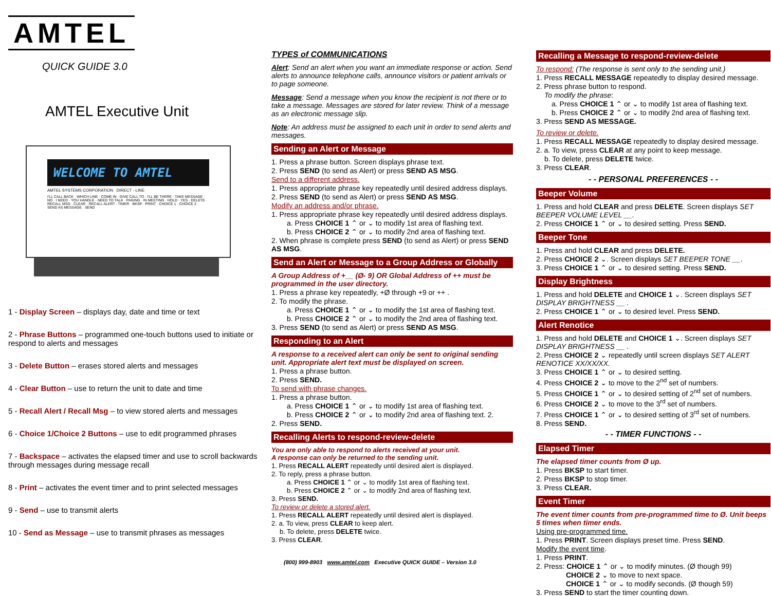AMTEL
QUICK GUIDE 3.0
AMTEL Executive Unit
WELCOME TO AMTEL
AMTEL SYSTEMS CORPORATION DIRECT - LINE
I'LL CALL BACK · WHICH LINE · COME IN · GIVE CALL TO · I'LL BE THERE · TAKE MESSAGE · NO · I NEED · YOU HANDLE · NEED TO TALK · PAGING · IN MEETING · HOLD · YES · DELETE · RECALL MSG · CLEAR · RECALL ALERT · TIMER · BKSP · PRINT · CHOICE 1 · CHOICE 2 · SEND AS MESSAGE · SEND
1 - Display Screen – displays day, date and time or text
2 - Phrase Buttons – programmed one-touch buttons used to initiate or respond to alerts and messages
3 - Delete Button – erases stored alerts and messages
4 - Clear Button – use to return the unit to date and time
5 - Recall Alert / Recall Msg – to view stored alerts and messages
6 - Choice 1/Choice 2 Buttons – use to edit programmed phrases
7 - Backspace – activates the elapsed timer and use to scroll backwards through messages during message recall
8 - Print – activates the event timer and to print selected messages
9 - Send – use to transmit alerts
10 - Send as Message – use to transmit phrases as messages
TYPES of COMMUNICATIONS
Alert: Send an alert when you want an immediate response or action. Send alerts to announce telephone calls, announce visitors or patient arrivals or to page someone.
Message: Send a message when you know the recipient is not there or to take a message. Messages are stored for later review. Think of a message as an electronic message slip.
Note: An address must be assigned to each unit in order to send alerts and messages.
Sending an Alert or Message
1. Press a phrase button. Screen displays phrase text.
2. Press SEND (to send as Alert) or press SEND AS MSG.
Send to a different address.
1. Press appropriate phrase key repeatedly until desired address displays.
2. Press SEND (to send as Alert) or press SEND AS MSG.
Modify an address and/or phrase.
1. Press appropriate phrase key repeatedly until desired address displays.
a. Press CHOICE 1 ⌃ or ⌄ to modify 1st area of flashing text.
b. Press CHOICE 2 ⌃ or ⌄ to modify 2nd area of flashing text.
2. When phrase is complete press SEND (to send as Alert) or press SEND AS MSG.
Send an Alert or Message to a Group Address or Globally
A Group Address of +__ (Ø- 9) OR Global Address of ++ must be programmed in the user directory.
1. Press a phrase key repeatedly, +Ø through +9 or ++ .
2. To modify the phrase.
a. Press CHOICE 1 ⌃ or ⌄ to modify the 1st area of flashing text.
b. Press CHOICE 2 ⌃ or ⌄ to modify the 2nd area of flashing text.
3. Press SEND (to send as Alert) or press SEND AS MSG.
Responding to an Alert
A response to a received alert can only be sent to original sending unit. Appropriate alert text must be displayed on screen.
1. Press a phrase button.
2. Press SEND.
To send with phrase changes.
1. Press a phrase button.
a. Press CHOICE 1 ⌃ or ⌄ to modify 1st area of flashing text.
b. Press CHOICE 2 ⌃ or ⌄ to modify 2nd area of flashing text. 2.
2. Press SEND.
Recalling Alerts to respond-review-delete
You are only able to respond to alerts received at your unit.
A response can only be returned to the sending unit.
1. Press RECALL ALERT repeatedly until desired alert is displayed.
2. To reply, press a phrase button.
a. Press CHOICE 1 ⌃ or ⌄ to modify 1st area of flashing text.
b. Press CHOICE 2 ⌃ or ⌄ to modify 2nd area of flashing text.
3. Press SEND.
To review or delete a stored alert.
1. Press RECALL ALERT repeatedly until desired alert is displayed.
2. a. To view, press CLEAR to keep alert.
b. To delete, press DELETE twice.
3. Press CLEAR.
(800) 999-8903 www.amtel.com Executive QUICK GUIDE – Version 3.0
Recalling a Message to respond-review-delete
To respond: (The response is sent only to the sending unit.)
1. Press RECALL MESSAGE repeatedly to display desired message.
2. Press phrase button to respond.
To modify the phrase:
a. Press CHOICE 1 ⌃ or ⌄ to modify 1st area of flashing text.
b. Press CHOICE 2 ⌃ or ⌄ to modify 2nd area of flashing text.
3. Press SEND AS MESSAGE.
To review or delete.
1. Press RECALL MESSAGE repeatedly to display desired message.
2. a. To view, press CLEAR at any point to keep message.
b. To delete, press DELETE twice.
3. Press CLEAR.
- - PERSONAL PREFERENCES - -
Beeper Volume
1. Press and hold CLEAR and press DELETE. Screen displays SET BEEPER VOLUME LEVEL __.
2. Press CHOICE 1 ⌃ or ⌄ to desired setting. Press SEND.
Beeper Tone
1. Press and hold CLEAR and press DELETE.
2. Press CHOICE 2 ⌄. Screen displays SET BEEPER TONE __.
3. Press CHOICE 1 ⌃ or ⌄ to desired setting. Press SEND.
Display Brightness
1. Press and hold DELETE and CHOICE 1 ⌄. Screen displays SET DISPLAY BRIGHTNESS __ .
2. Press CHOICE 1 ⌃ or ⌄ to desired level. Press SEND.
Alert Renotice
1. Press and hold DELETE and CHOICE 1 ⌄. Screen displays SET DISPLAY BRIGHTNESS __ .
2. Press CHOICE 2 ⌄ repeatedly until screen displays SET ALERT RENOTICE XX/XX/XX.
3. Press CHOICE 1 ⌃ or ⌄ to desired setting.
4. Press CHOICE 2 ⌄ to move to the 2<sup>nd</sup> set of numbers.
5. Press CHOICE 1 ⌃ or ⌄ to desired setting of 2<sup>nd</sup> set of numbers.
6. Press CHOICE 2 ⌄ to move to the 3<sup>rd</sup> set of numbers.
7. Press CHOICE 1 ⌃ or ⌄ to desired setting of 3<sup>rd</sup> set of numbers.
8. Press SEND.
- - TIMER FUNCTIONS - -
Elapsed Timer
The elapsed timer counts from Ø up.
1. Press BKSP to start timer.
2. Press BKSP to stop timer.
3. Press CLEAR.
Event Timer
The event timer counts from pre-programmed time to Ø. Unit beeps 5 times when timer ends.
Using pre-programmed time.
1. Press PRINT. Screen displays preset time. Press SEND.
Modify the event time.
1. Press PRINT.
2. Press: CHOICE 1 ⌃ or ⌄ to modify minutes. (Ø though 99)
CHOICE 2 ⌄ to move to next space.
CHOICE 1 ⌃ or ⌄ to modify seconds. (Ø though 59)
3. Press SEND to start the timer counting down.